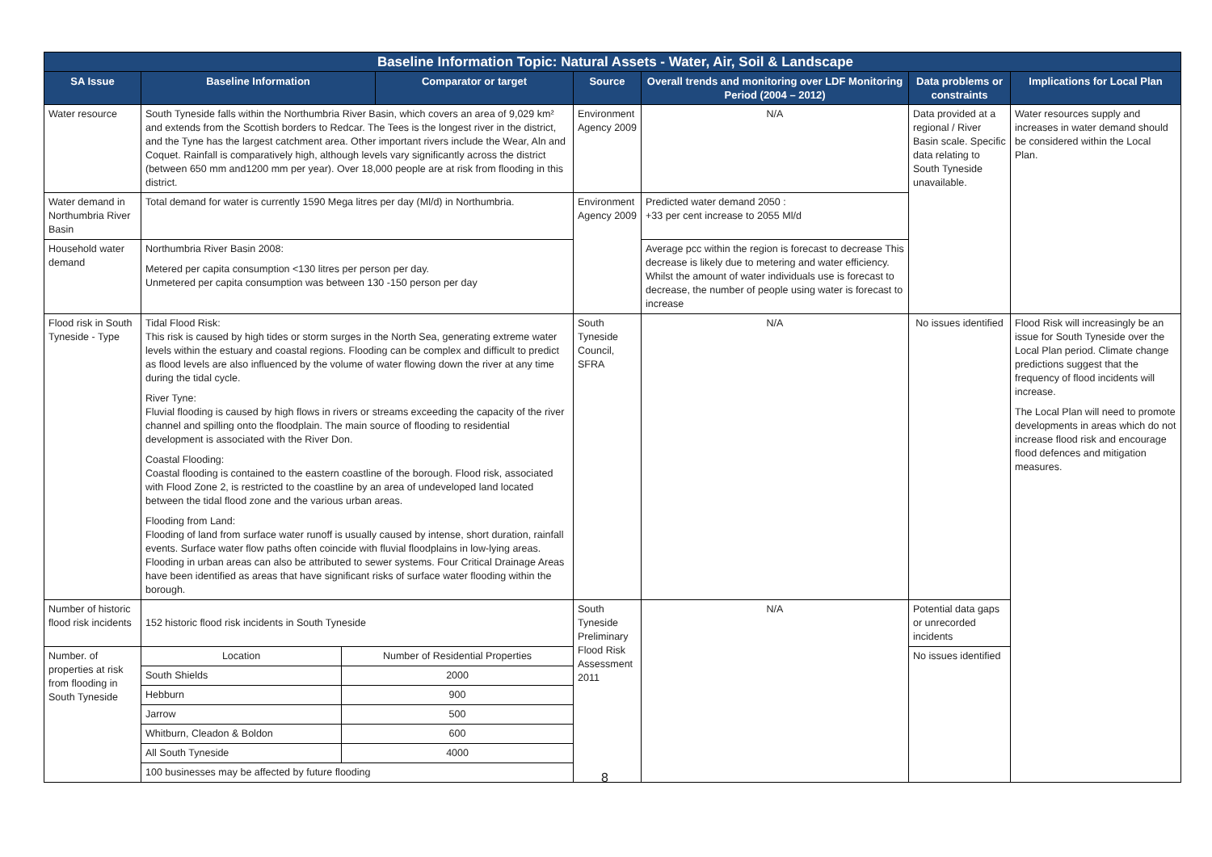| Baseline Information Topic: Natural Assets - Water, Air, Soil & Landscape | | | | | | |
| --- | --- | --- | --- | --- | --- | --- |
| SA Issue | Baseline Information | Comparator or target | Source | Overall trends and monitoring over LDF Monitoring Period (2004 – 2012) | Data problems or constraints | Implications for Local Plan |
| Water resource | South Tyneside falls within the Northumbria River Basin, which covers an area of 9,029 km² and extends from the Scottish borders to Redcar. The Tees is the longest river in the district, and the Tyne has the largest catchment area. Other important rivers include the Wear, Aln and Coquet. Rainfall is comparatively high, although levels vary significantly across the district (between 650 mm and1200 mm per year). Over 18,000 people are at risk from flooding in this district. | | Environment Agency 2009 | N/A | Data provided at a regional / River Basin scale. Specific data relating to South Tyneside unavailable. | Water resources supply and increases in water demand should be considered within the Local Plan. |
| Water demand in Northumbria River Basin | Total demand for water is currently 1590 Mega litres per day (Ml/d) in Northumbria. | | Environment Agency 2009 | Predicted water demand 2050 : +33 per cent increase to 2055 Ml/d | | |
| Household water demand | Northumbria River Basin 2008: Metered per capita consumption <130 litres per person per day. Unmetered per capita consumption was between 130 -150 person per day | | | Average pcc within the region is forecast to decrease This decrease is likely due to metering and water efficiency. Whilst the amount of water individuals use is forecast to decrease, the number of people using water is forecast to increase | | |
| Flood risk in South Tyneside - Type | Tidal Flood Risk: This risk is caused by high tides or storm surges in the North Sea, generating extreme water levels within the estuary and coastal regions. Flooding can be complex and difficult to predict as flood levels are also influenced by the volume of water flowing down the river at any time during the tidal cycle. River Tyne: Fluvial flooding is caused by high flows in rivers or streams exceeding the capacity of the river channel and spilling onto the floodplain. The main source of flooding to residential development is associated with the River Don. Coastal Flooding: Coastal flooding is contained to the eastern coastline of the borough. Flood risk, associated with Flood Zone 2, is restricted to the coastline by an area of undeveloped land located between the tidal flood zone and the various urban areas. Flooding from Land: Flooding of land from surface water runoff is usually caused by intense, short duration, rainfall events. Surface water flow paths often coincide with fluvial floodplains in low-lying areas. Flooding in urban areas can also be attributed to sewer systems. Four Critical Drainage Areas have been identified as areas that have significant risks of surface water flooding within the borough. | | South Tyneside Council, SFRA | N/A | No issues identified | Flood Risk will increasingly be an issue for South Tyneside over the Local Plan period. Climate change predictions suggest that the frequency of flood incidents will increase. The Local Plan will need to promote developments in areas which do not increase flood risk and encourage flood defences and mitigation measures. |
| Number of historic flood risk incidents | 152 historic flood risk incidents in South Tyneside | | South Tyneside Preliminary Flood Risk Assessment 2011 | N/A | Potential data gaps or unrecorded incidents | |
| Number. of properties at risk from flooding in South Tyneside | / Location / Number of Residential Properties / / South Shields / 2000 / / Hebburn / 900 / / Jarrow / 500 / / Whitburn, Cleadon & Boldon / 600 / / All South Tyneside / 4000 / / 100 businesses may be affected by future flooding / / | | | | No issues identified | |
8